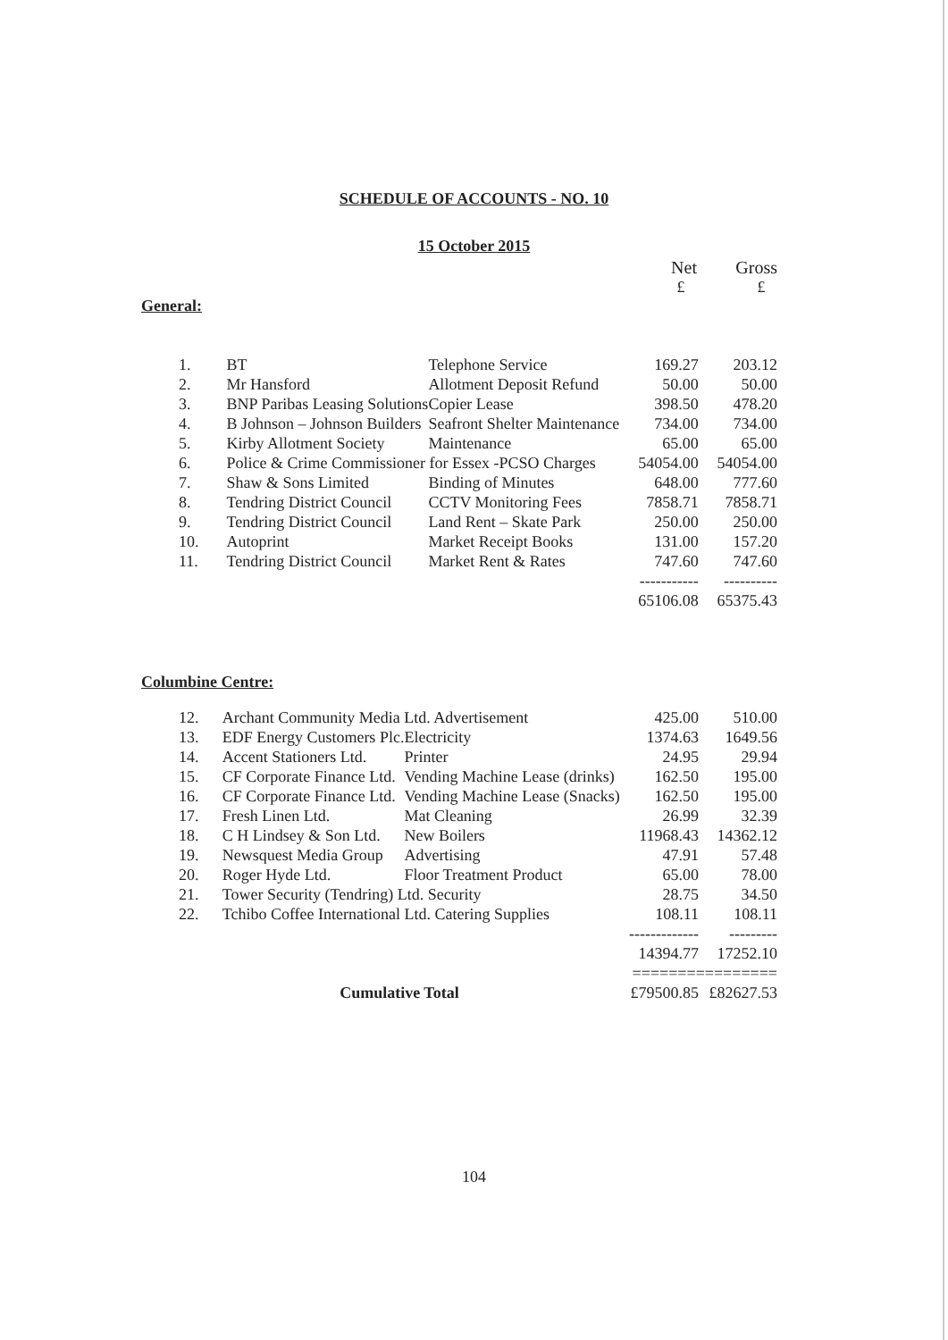SCHEDULE OF ACCOUNTS - NO. 10
15 October 2015
| | Net | Gross |
| --- | --- | --- |
| | £ | £ |
General:
| 1. | BT | Telephone Service | 169.27 | 203.12 |
| 2. | Mr Hansford | Allotment Deposit Refund | 50.00 | 50.00 |
| 3. | BNP Paribas Leasing Solutions | Copier Lease | 398.50 | 478.20 |
| 4. | B Johnson – Johnson Builders | Seafront Shelter Maintenance | 734.00 | 734.00 |
| 5. | Kirby Allotment Society | Maintenance | 65.00 | 65.00 |
| 6. | Police & Crime Commissioner for Essex -PCSO Charges | | 54054.00 | 54054.00 |
| 7. | Shaw & Sons Limited | Binding of Minutes | 648.00 | 777.60 |
| 8. | Tendring District Council | CCTV Monitoring Fees | 7858.71 | 7858.71 |
| 9. | Tendring District Council | Land Rent – Skate Park | 250.00 | 250.00 |
| 10. | Autoprint | Market Receipt Books | 131.00 | 157.20 |
| 11. | Tendring District Council | Market Rent & Rates | 747.60 | 747.60 |
| | | | ----------- | ---------- |
| | | | 65106.08 | 65375.43 |
Columbine Centre:
| 12. | Archant Community Media Ltd. Advertisement | | 425.00 | 510.00 |
| 13. | EDF Energy Customers Plc. | Electricity | 1374.63 | 1649.56 |
| 14. | Accent Stationers Ltd. | Printer | 24.95 | 29.94 |
| 15. | CF Corporate Finance Ltd. | Vending Machine Lease (drinks) | 162.50 | 195.00 |
| 16. | CF Corporate Finance Ltd. | Vending Machine Lease (Snacks) | 162.50 | 195.00 |
| 17. | Fresh Linen Ltd. | Mat Cleaning | 26.99 | 32.39 |
| 18. | C H Lindsey & Son Ltd. | New Boilers | 11968.43 | 14362.12 |
| 19. | Newsquest Media Group | Advertising | 47.91 | 57.48 |
| 20. | Roger Hyde Ltd. | Floor Treatment Product | 65.00 | 78.00 |
| 21. | Tower Security (Tendring) Ltd. Security | | 28.75 | 34.50 |
| 22. | Tchibo Coffee International Ltd. Catering Supplies | | 108.11 | 108.11 |
| | | | ------------- | --------- |
| | | | 14394.77 | 17252.10 |
| | | | ================ | |
| Cumulative Total | | | £79500.85 | £82627.53 |
104